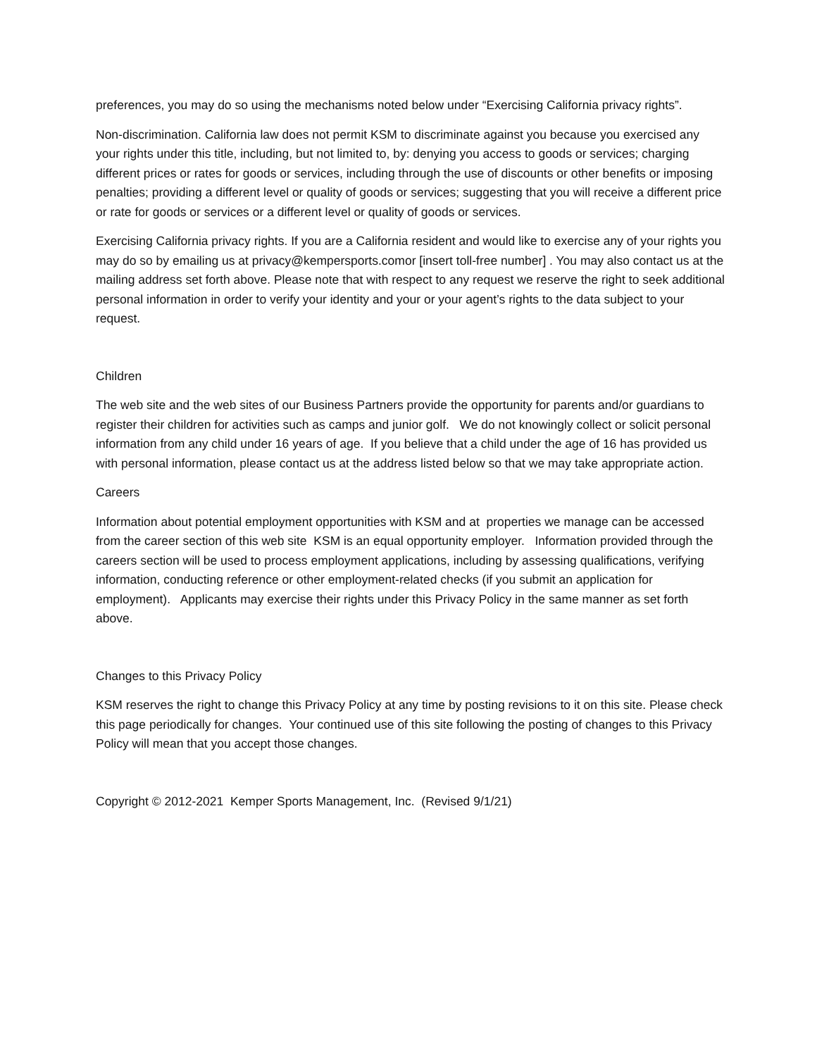preferences, you may do so using the mechanisms noted below under “Exercising California privacy rights”.
Non-discrimination. California law does not permit KSM to discriminate against you because you exercised any your rights under this title, including, but not limited to, by: denying you access to goods or services; charging different prices or rates for goods or services, including through the use of discounts or other benefits or imposing penalties; providing a different level or quality of goods or services; suggesting that you will receive a different price or rate for goods or services or a different level or quality of goods or services.
Exercising California privacy rights. If you are a California resident and would like to exercise any of your rights you may do so by emailing us at privacy@kempersports.comor [insert toll-free number] . You may also contact us at the mailing address set forth above. Please note that with respect to any request we reserve the right to seek additional personal information in order to verify your identity and your or your agent’s rights to the data subject to your request.
Children
The web site and the web sites of our Business Partners provide the opportunity for parents and/or guardians to register their children for activities such as camps and junior golf. We do not knowingly collect or solicit personal information from any child under 16 years of age. If you believe that a child under the age of 16 has provided us with personal information, please contact us at the address listed below so that we may take appropriate action.
Careers
Information about potential employment opportunities with KSM and at properties we manage can be accessed from the career section of this web site KSM is an equal opportunity employer. Information provided through the careers section will be used to process employment applications, including by assessing qualifications, verifying information, conducting reference or other employment-related checks (if you submit an application for employment). Applicants may exercise their rights under this Privacy Policy in the same manner as set forth above.
Changes to this Privacy Policy
KSM reserves the right to change this Privacy Policy at any time by posting revisions to it on this site. Please check this page periodically for changes. Your continued use of this site following the posting of changes to this Privacy Policy will mean that you accept those changes.
Copyright © 2012-2021 Kemper Sports Management, Inc. (Revised 9/1/21)